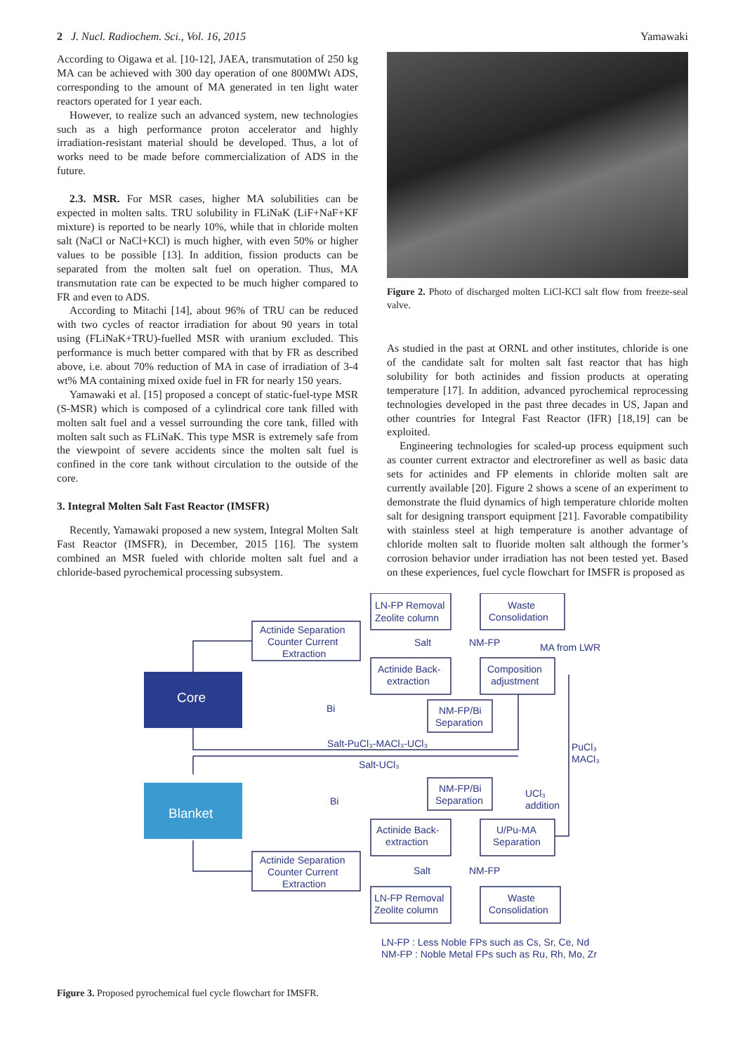2 J. Nucl. Radiochem. Sci., Vol. 16, 2015 Yamawaki
According to Oigawa et al. [10-12], JAEA, transmutation of 250 kg MA can be achieved with 300 day operation of one 800MWt ADS, corresponding to the amount of MA generated in ten light water reactors operated for 1 year each.
However, to realize such an advanced system, new technologies such as a high performance proton accelerator and highly irradiation-resistant material should be developed. Thus, a lot of works need to be made before commercialization of ADS in the future.
2.3. MSR. For MSR cases, higher MA solubilities can be expected in molten salts. TRU solubility in FLiNaK (LiF+NaF+KF mixture) is reported to be nearly 10%, while that in chloride molten salt (NaCl or NaCl+KCl) is much higher, with even 50% or higher values to be possible [13]. In addition, fission products can be separated from the molten salt fuel on operation. Thus, MA transmutation rate can be expected to be much higher compared to FR and even to ADS.
According to Mitachi [14], about 96% of TRU can be reduced with two cycles of reactor irradiation for about 90 years in total using (FLiNaK+TRU)-fuelled MSR with uranium excluded. This performance is much better compared with that by FR as described above, i.e. about 70% reduction of MA in case of irradiation of 3-4 wt% MA containing mixed oxide fuel in FR for nearly 150 years.
Yamawaki et al. [15] proposed a concept of static-fuel-type MSR (S-MSR) which is composed of a cylindrical core tank filled with molten salt fuel and a vessel surrounding the core tank, filled with molten salt such as FLiNaK. This type MSR is extremely safe from the viewpoint of severe accidents since the molten salt fuel is confined in the core tank without circulation to the outside of the core.
3. Integral Molten Salt Fast Reactor (IMSFR)
Recently, Yamawaki proposed a new system, Integral Molten Salt Fast Reactor (IMSFR), in December, 2015 [16]. The system combined an MSR fueled with chloride molten salt fuel and a chloride-based pyrochemical processing subsystem.
Figure 2. Photo of discharged molten LiCl-KCl salt flow from freeze-seal valve.
As studied in the past at ORNL and other institutes, chloride is one of the candidate salt for molten salt fast reactor that has high solubility for both actinides and fission products at operating temperature [17]. In addition, advanced pyrochemical reprocessing technologies developed in the past three decades in US, Japan and other countries for Integral Fast Reactor (IFR) [18,19] can be exploited.
Engineering technologies for scaled-up process equipment such as counter current extractor and electrorefiner as well as basic data sets for actinides and FP elements in chloride molten salt are currently available [20]. Figure 2 shows a scene of an experiment to demonstrate the fluid dynamics of high temperature chloride molten salt for designing transport equipment [21]. Favorable compatibility with stainless steel at high temperature is another advantage of chloride molten salt to fluoride molten salt although the former’s corrosion behavior under irradiation has not been tested yet. Based on these experiences, fuel cycle flowchart for IMSFR is proposed as
Core
Blanket
LN-FP Removal
Zeolite column
Waste
Consolidation
Actinide Separation
Counter Current
Extraction
Salt
NM-FP
MA from LWR
Actinide Back-
extraction
Composition
adjustment
Bi
NM-FP/Bi
Separation
Salt-PuCl₃-MACl₃-UCl₃
PuCl₃
MACl₃
Salt-UCl₃
NM-FP/Bi
Separation
Bi
UCl₃
addition
Actinide Back-
extraction
U/Pu-MA
Separation
Actinide Separation
Counter Current
Extraction
Salt
NM-FP
LN-FP Removal
Zeolite column
Waste
Consolidation
LN-FP : Less Noble FPs such as Cs, Sr, Ce, Nd
NM-FP : Noble Metal FPs such as Ru, Rh, Mo, Zr
Figure 3. Proposed pyrochemical fuel cycle flowchart for IMSFR.